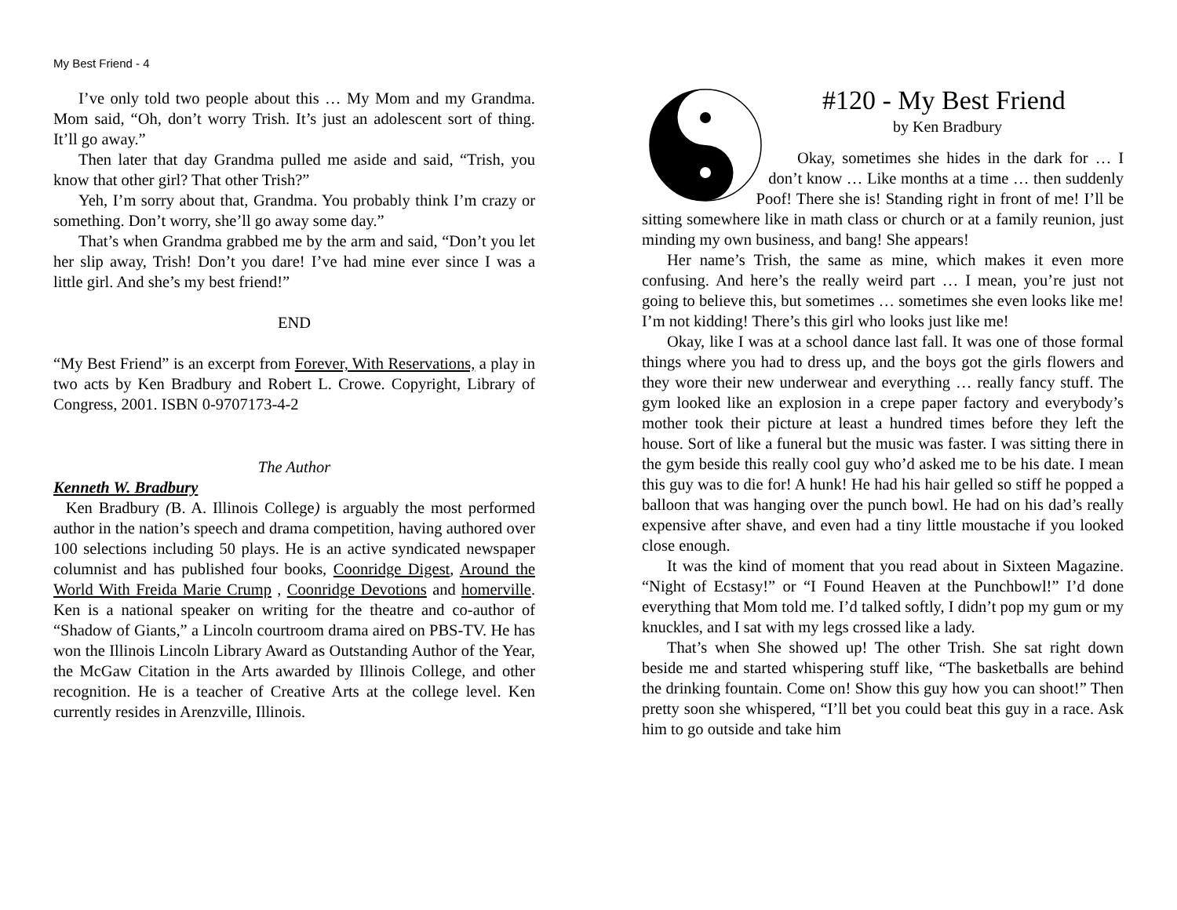My Best Friend - 4
I’ve only told two people about this … My Mom and my Grandma. Mom said, “Oh, don’t worry Trish. It’s just an adolescent sort of thing. It’ll go away.”
Then later that day Grandma pulled me aside and said, “Trish, you know that other girl? That other Trish?”
Yeh, I’m sorry about that, Grandma. You probably think I’m crazy or something. Don’t worry, she’ll go away some day.”
That’s when Grandma grabbed me by the arm and said, “Don’t you let her slip away, Trish! Don’t you dare! I’ve had mine ever since I was a little girl. And she’s my best friend!”
END
“My Best Friend” is an excerpt from Forever, With Reservations, a play in two acts by Ken Bradbury and Robert L. Crowe. Copyright, Library of Congress, 2001. ISBN 0-9707173-4-2
The Author
Kenneth W. Bradbury
Ken Bradbury (B. A. Illinois College) is arguably the most performed author in the nation’s speech and drama competition, having authored over 100 selections including 50 plays. He is an active syndicated newspaper columnist and has published four books, Coonridge Digest, Around the World With Freida Marie Crump , Coonridge Devotions and homerville. Ken is a national speaker on writing for the theatre and co-author of “Shadow of Giants,” a Lincoln courtroom drama aired on PBS-TV. He has won the Illinois Lincoln Library Award as Outstanding Author of the Year, the McGaw Citation in the Arts awarded by Illinois College, and other recognition. He is a teacher of Creative Arts at the college level. Ken currently resides in Arenzville, Illinois.
#120 - My Best Friend
by Ken Bradbury
Okay, sometimes she hides in the dark for … I don’t know … Like months at a time … then suddenly Poof! There she is! Standing right in front of me! I’ll be sitting somewhere like in math class or church or at a family reunion, just minding my own business, and bang! She appears!
Her name’s Trish, the same as mine, which makes it even more confusing. And here’s the really weird part … I mean, you’re just not going to believe this, but sometimes … sometimes she even looks like me! I’m not kidding! There’s this girl who looks just like me!
Okay, like I was at a school dance last fall. It was one of those formal things where you had to dress up, and the boys got the girls flowers and they wore their new underwear and everything … really fancy stuff. The gym looked like an explosion in a crepe paper factory and everybody’s mother took their picture at least a hundred times before they left the house. Sort of like a funeral but the music was faster. I was sitting there in the gym beside this really cool guy who’d asked me to be his date. I mean this guy was to die for! A hunk! He had his hair gelled so stiff he popped a balloon that was hanging over the punch bowl. He had on his dad’s really expensive after shave, and even had a tiny little moustache if you looked close enough.
It was the kind of moment that you read about in Sixteen Magazine. “Night of Ecstasy!” or “I Found Heaven at the Punchbowl!” I’d done everything that Mom told me. I’d talked softly, I didn’t pop my gum or my knuckles, and I sat with my legs crossed like a lady.
That’s when She showed up! The other Trish. She sat right down beside me and started whispering stuff like, “The basketballs are behind the drinking fountain. Come on! Show this guy how you can shoot!” Then pretty soon she whispered, “I’ll bet you could beat this guy in a race. Ask him to go outside and take him